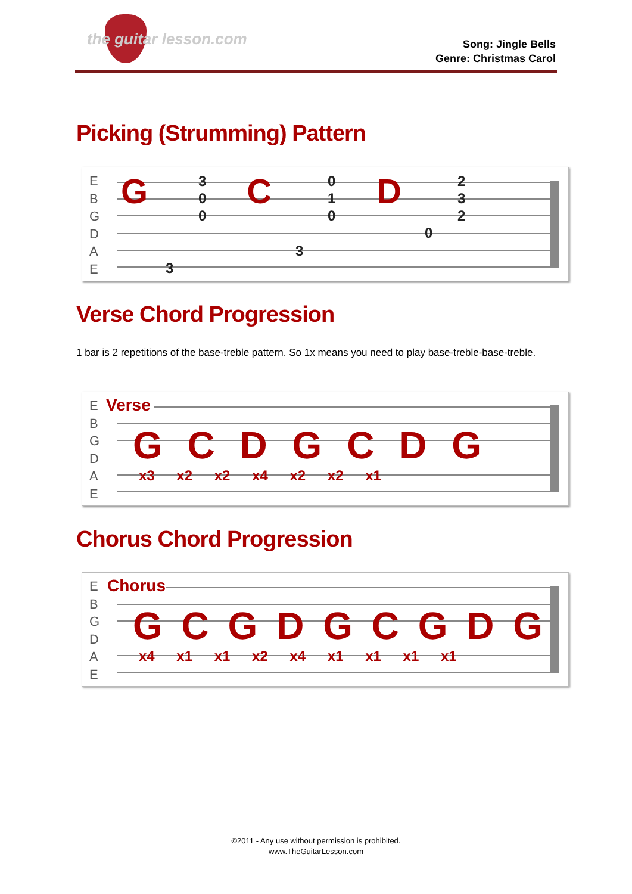the guitar lesson.com
Song: Jingle Bells
Genre: Christmas Carol
Picking (Strumming) Pattern
E
B
G
D
A
E
G C D
3
0
0
0
1
0
2
3
2
0
3
3
Verse Chord Progression
1 bar is 2 repetitions of the base-treble pattern. So 1x means you need to play base-treble-base-treble.
E
B
G
D
A
E
Verse
G C D G C D G
x3 x2 x2 x4 x2 x2 x1
Chorus Chord Progression
E
B
G
D
A
E
Chorus
G C G D G C G D G
x4 x1 x1 x2 x4 x1 x1 x1 x1
©2011 - Any use without permission is prohibited.
www.TheGuitarLesson.com